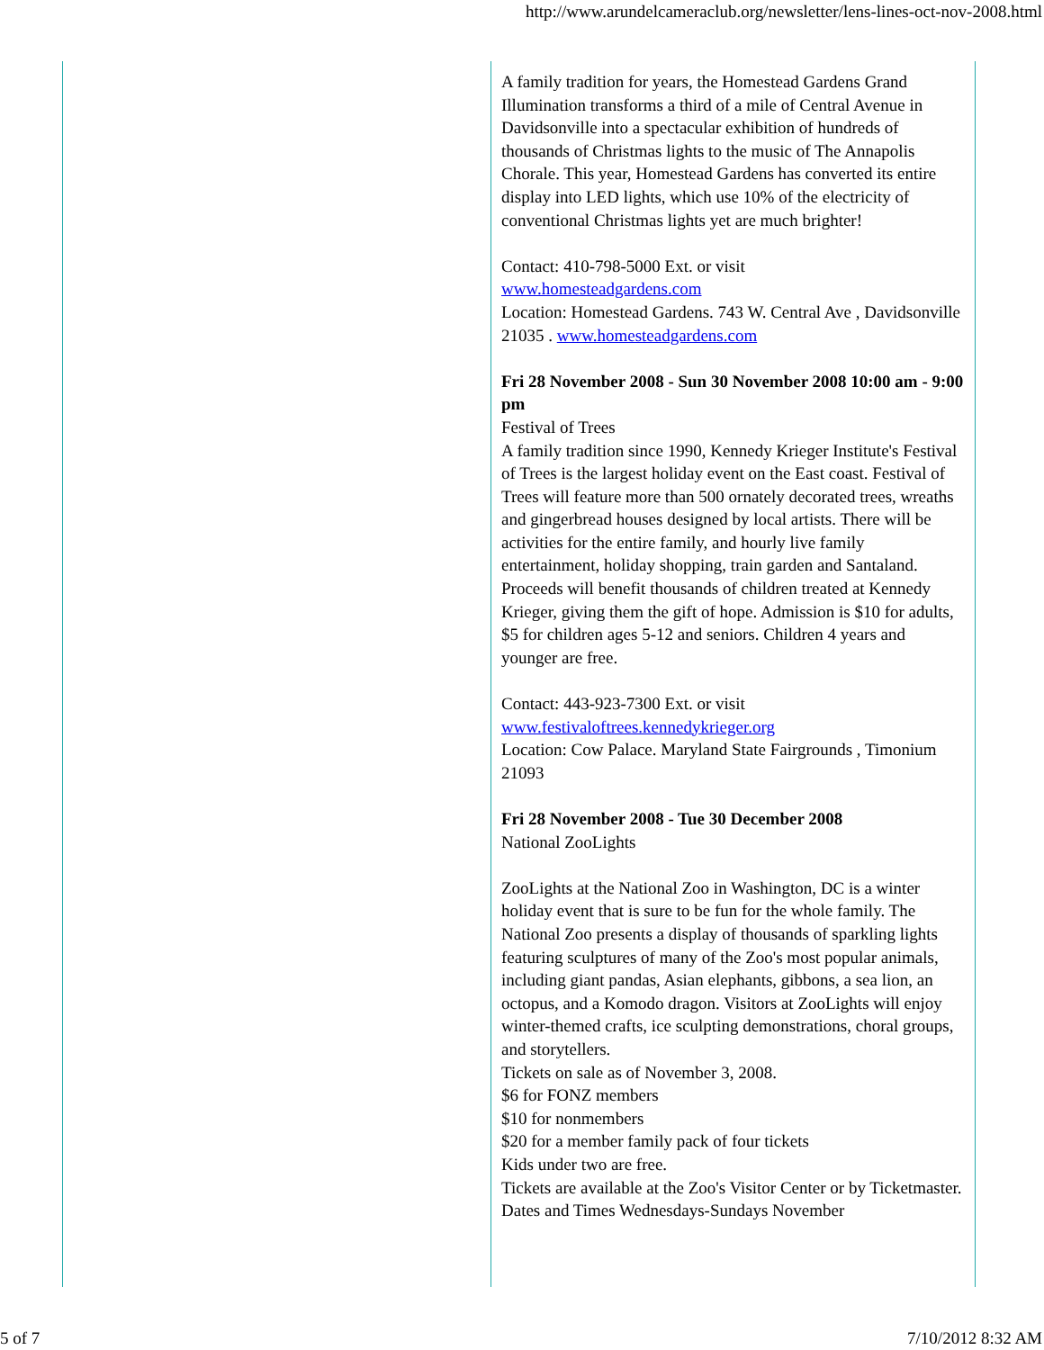http://www.arundelcameraclub.org/newsletter/lens-lines-oct-nov-2008.html
A family tradition for years, the Homestead Gardens Grand Illumination transforms a third of a mile of Central Avenue in Davidsonville into a spectacular exhibition of hundreds of thousands of Christmas lights to the music of The Annapolis Chorale. This year, Homestead Gardens has converted its entire display into LED lights, which use 10% of the electricity of conventional Christmas lights yet are much brighter!
Contact: 410-798-5000 Ext. or visit
www.homesteadgardens.com
Location: Homestead Gardens. 743 W. Central Ave , Davidsonville 21035 . www.homesteadgardens.com
Fri 28 November 2008 - Sun 30 November 2008 10:00 am - 9:00 pm
Festival of Trees
A family tradition since 1990, Kennedy Krieger Institute's Festival of Trees is the largest holiday event on the East coast. Festival of Trees will feature more than 500 ornately decorated trees, wreaths and gingerbread houses designed by local artists. There will be activities for the entire family, and hourly live family entertainment, holiday shopping, train garden and Santaland. Proceeds will benefit thousands of children treated at Kennedy Krieger, giving them the gift of hope. Admission is $10 for adults, $5 for children ages 5-12 and seniors. Children 4 years and younger are free.
Contact: 443-923-7300 Ext. or visit
www.festivaloftrees.kennedykrieger.org
Location: Cow Palace. Maryland State Fairgrounds , Timonium 21093
Fri 28 November 2008 - Tue 30 December 2008
National ZooLights
ZooLights at the National Zoo in Washington, DC is a winter holiday event that is sure to be fun for the whole family. The National Zoo presents a display of thousands of sparkling lights featuring sculptures of many of the Zoo's most popular animals, including giant pandas, Asian elephants, gibbons, a sea lion, an octopus, and a Komodo dragon. Visitors at ZooLights will enjoy winter-themed crafts, ice sculpting demonstrations, choral groups, and storytellers.
Tickets on sale as of November 3, 2008.
$6 for FONZ members
$10 for nonmembers
$20 for a member family pack of four tickets
Kids under two are free.
Tickets are available at the Zoo's Visitor Center or by Ticketmaster.
Dates and Times Wednesdays-Sundays November
5 of 7 7/10/2012 8:32 AM